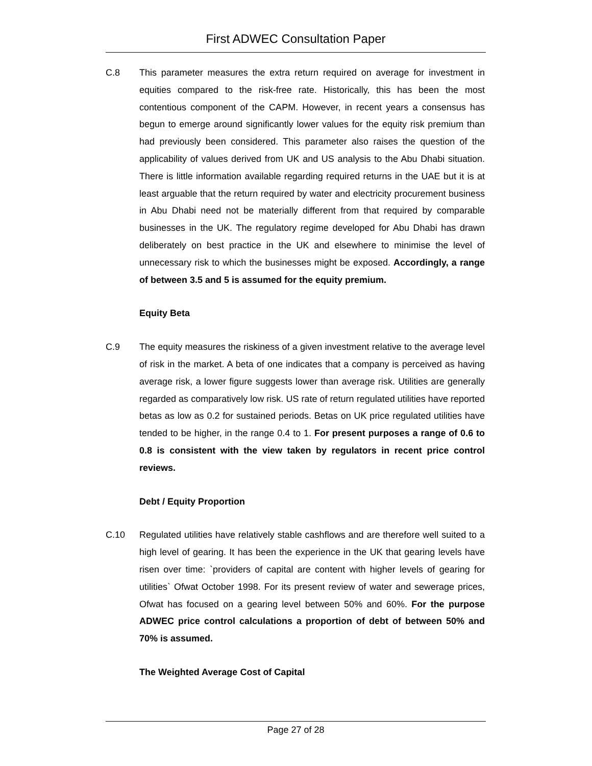First ADWEC Consultation Paper
C.8 This parameter measures the extra return required on average for investment in equities compared to the risk-free rate. Historically, this has been the most contentious component of the CAPM. However, in recent years a consensus has begun to emerge around significantly lower values for the equity risk premium than had previously been considered. This parameter also raises the question of the applicability of values derived from UK and US analysis to the Abu Dhabi situation. There is little information available regarding required returns in the UAE but it is at least arguable that the return required by water and electricity procurement business in Abu Dhabi need not be materially different from that required by comparable businesses in the UK. The regulatory regime developed for Abu Dhabi has drawn deliberately on best practice in the UK and elsewhere to minimise the level of unnecessary risk to which the businesses might be exposed. Accordingly, a range of between 3.5 and 5 is assumed for the equity premium.
Equity Beta
C.9 The equity measures the riskiness of a given investment relative to the average level of risk in the market. A beta of one indicates that a company is perceived as having average risk, a lower figure suggests lower than average risk. Utilities are generally regarded as comparatively low risk. US rate of return regulated utilities have reported betas as low as 0.2 for sustained periods. Betas on UK price regulated utilities have tended to be higher, in the range 0.4 to 1. For present purposes a range of 0.6 to 0.8 is consistent with the view taken by regulators in recent price control reviews.
Debt / Equity Proportion
C.10 Regulated utilities have relatively stable cashflows and are therefore well suited to a high level of gearing. It has been the experience in the UK that gearing levels have risen over time: `providers of capital are content with higher levels of gearing for utilities` Ofwat October 1998. For its present review of water and sewerage prices, Ofwat has focused on a gearing level between 50% and 60%. For the purpose ADWEC price control calculations a proportion of debt of between 50% and 70% is assumed.
The Weighted Average Cost of Capital
Page 27 of 28